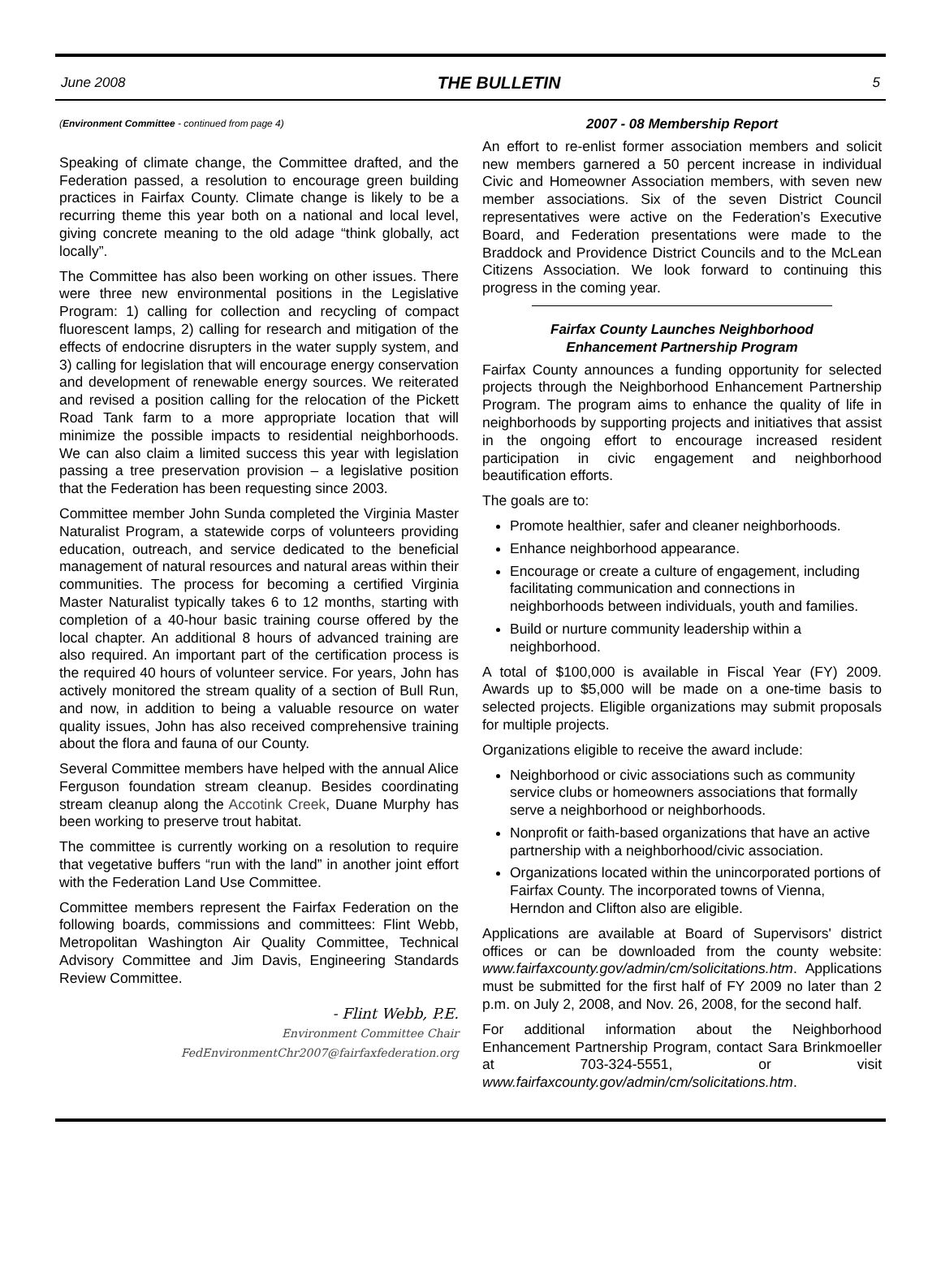June 2008 THE BULLETIN 5
(Environment Committee - continued from page 4)
Speaking of climate change, the Committee drafted, and the Federation passed, a resolution to encourage green building practices in Fairfax County. Climate change is likely to be a recurring theme this year both on a national and local level, giving concrete meaning to the old adage “think globally, act locally”.
The Committee has also been working on other issues. There were three new environmental positions in the Legislative Program: 1) calling for collection and recycling of compact fluorescent lamps, 2) calling for research and mitigation of the effects of endocrine disrupters in the water supply system, and 3) calling for legislation that will encourage energy conservation and development of renewable energy sources. We reiterated and revised a position calling for the relocation of the Pickett Road Tank farm to a more appropriate location that will minimize the possible impacts to residential neighborhoods. We can also claim a limited success this year with legislation passing a tree preservation provision – a legislative position that the Federation has been requesting since 2003.
Committee member John Sunda completed the Virginia Master Naturalist Program, a statewide corps of volunteers providing education, outreach, and service dedicated to the beneficial management of natural resources and natural areas within their communities. The process for becoming a certified Virginia Master Naturalist typically takes 6 to 12 months, starting with completion of a 40-hour basic training course offered by the local chapter. An additional 8 hours of advanced training are also required. An important part of the certification process is the required 40 hours of volunteer service. For years, John has actively monitored the stream quality of a section of Bull Run, and now, in addition to being a valuable resource on water quality issues, John has also received comprehensive training about the flora and fauna of our County.
Several Committee members have helped with the annual Alice Ferguson foundation stream cleanup. Besides coordinating stream cleanup along the Accotink Creek, Duane Murphy has been working to preserve trout habitat.
The committee is currently working on a resolution to require that vegetative buffers “run with the land” in another joint effort with the Federation Land Use Committee.
Committee members represent the Fairfax Federation on the following boards, commissions and committees: Flint Webb, Metropolitan Washington Air Quality Committee, Technical Advisory Committee and Jim Davis, Engineering Standards Review Committee.
- Flint Webb, P.E.
Environment Committee Chair
FedEnvironmentChr2007@fairfaxfederation.org
2007 - 08 Membership Report
An effort to re-enlist former association members and solicit new members garnered a 50 percent increase in individual Civic and Homeowner Association members, with seven new member associations. Six of the seven District Council representatives were active on the Federation’s Executive Board, and Federation presentations were made to the Braddock and Providence District Councils and to the McLean Citizens Association. We look forward to continuing this progress in the coming year.
Fairfax County Launches Neighborhood
Enhancement Partnership Program
Fairfax County announces a funding opportunity for selected projects through the Neighborhood Enhancement Partnership Program. The program aims to enhance the quality of life in neighborhoods by supporting projects and initiatives that assist in the ongoing effort to encourage increased resident participation in civic engagement and neighborhood beautification efforts.
The goals are to:
Promote healthier, safer and cleaner neighborhoods.
Enhance neighborhood appearance.
Encourage or create a culture of engagement, including facilitating communication and connections in neighborhoods between individuals, youth and families.
Build or nurture community leadership within a neighborhood.
A total of $100,000 is available in Fiscal Year (FY) 2009. Awards up to $5,000 will be made on a one-time basis to selected projects. Eligible organizations may submit proposals for multiple projects.
Organizations eligible to receive the award include:
Neighborhood or civic associations such as community service clubs or homeowners associations that formally serve a neighborhood or neighborhoods.
Nonprofit or faith-based organizations that have an active partnership with a neighborhood/civic association.
Organizations located within the unincorporated portions of Fairfax County. The incorporated towns of Vienna, Herndon and Clifton also are eligible.
Applications are available at Board of Supervisors' district offices or can be downloaded from the county website: www.fairfaxcounty.gov/admin/cm/solicitations.htm. Applications must be submitted for the first half of FY 2009 no later than 2 p.m. on July 2, 2008, and Nov. 26, 2008, for the second half.
For additional information about the Neighborhood Enhancement Partnership Program, contact Sara Brinkmoeller at 703-324-5551, or visit www.fairfaxcounty.gov/admin/cm/solicitations.htm.